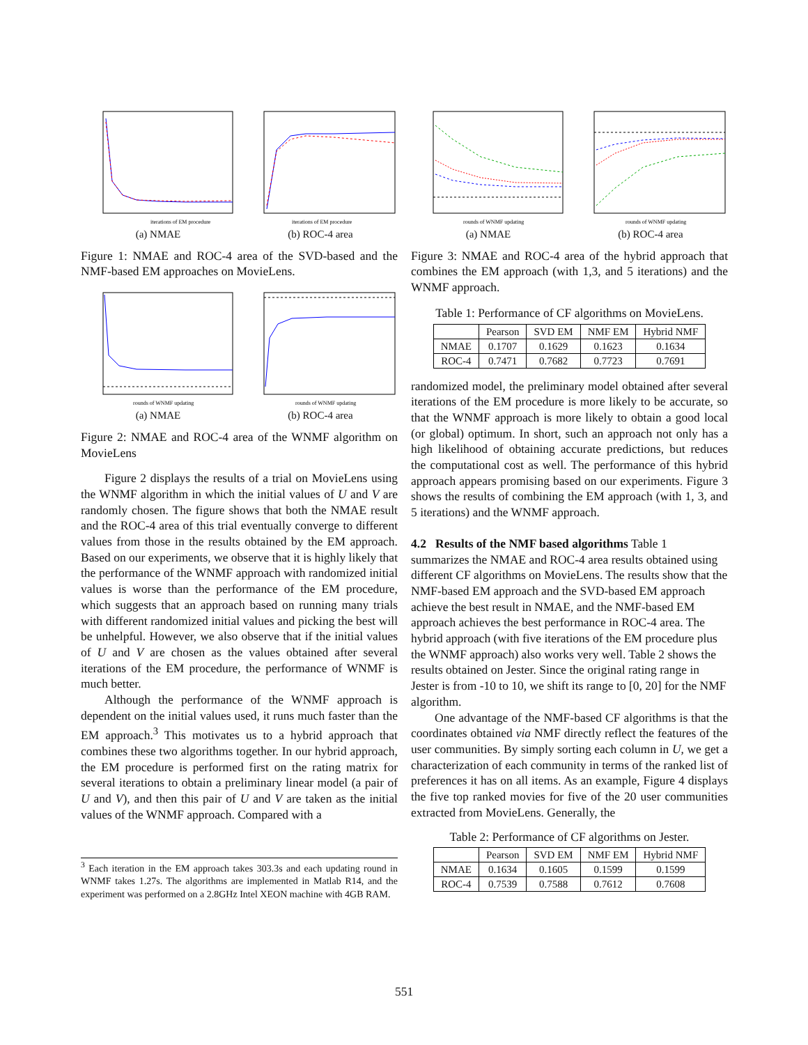iterations of EM procedure
(a) NMAE
iterations of EM procedure
(b) ROC-4 area
Figure 1: NMAE and ROC-4 area of the SVD-based and the NMF-based EM approaches on MovieLens.
rounds of WNMF updating
(a) NMAE
rounds of WNMF updating
(b) ROC-4 area
Figure 2: NMAE and ROC-4 area of the WNMF algorithm on MovieLens
Figure 2 displays the results of a trial on MovieLens using the WNMF algorithm in which the initial values of U and V are randomly chosen. The figure shows that both the NMAE result and the ROC-4 area of this trial eventually converge to different values from those in the results obtained by the EM approach. Based on our experiments, we observe that it is highly likely that the performance of the WNMF approach with randomized initial values is worse than the performance of the EM procedure, which suggests that an approach based on running many trials with different randomized initial values and picking the best will be unhelpful. However, we also observe that if the initial values of U and V are chosen as the values obtained after several iterations of the EM procedure, the performance of WNMF is much better.
Although the performance of the WNMF approach is dependent on the initial values used, it runs much faster than the EM approach.<sup>3</sup> This motivates us to a hybrid approach that combines these two algorithms together. In our hybrid approach, the EM procedure is performed first on the rating matrix for several iterations to obtain a preliminary linear model (a pair of U and V), and then this pair of U and V are taken as the initial values of the WNMF approach. Compared with a
<sup>3</sup> Each iteration in the EM approach takes 303.3s and each updating round in WNMF takes 1.27s. The algorithms are implemented in Matlab R14, and the experiment was performed on a 2.8GHz Intel XEON machine with 4GB RAM.
rounds of WNMF updating
(a) NMAE
rounds of WNMF updating
(b) ROC-4 area
Figure 3: NMAE and ROC-4 area of the hybrid approach that combines the EM approach (with 1,3, and 5 iterations) and the WNMF approach.
Table 1: Performance of CF algorithms on MovieLens.
| | Pearson | SVD EM | NMF EM | Hybrid NMF |
| --- | --- | --- | --- | --- |
| NMAE | 0.1707 | 0.1629 | 0.1623 | 0.1634 |
| ROC-4 | 0.7471 | 0.7682 | 0.7723 | 0.7691 |
randomized model, the preliminary model obtained after several iterations of the EM procedure is more likely to be accurate, so that the WNMF approach is more likely to obtain a good local (or global) optimum. In short, such an approach not only has a high likelihood of obtaining accurate predictions, but reduces the computational cost as well. The performance of this hybrid approach appears promising based on our experiments. Figure 3 shows the results of combining the EM approach (with 1, 3, and 5 iterations) and the WNMF approach.
4.2 Results of the NMF based algorithms
Table 1 summarizes the NMAE and ROC-4 area results obtained using different CF algorithms on MovieLens. The results show that the NMF-based EM approach and the SVD-based EM approach achieve the best result in NMAE, and the NMF-based EM approach achieves the best performance in ROC-4 area. The hybrid approach (with five iterations of the EM procedure plus the WNMF approach) also works very well. Table 2 shows the results obtained on Jester. Since the original rating range in Jester is from -10 to 10, we shift its range to [0, 20] for the NMF algorithm.
One advantage of the NMF-based CF algorithms is that the coordinates obtained via NMF directly reflect the features of the user communities. By simply sorting each column in U, we get a characterization of each community in terms of the ranked list of preferences it has on all items. As an example, Figure 4 displays the five top ranked movies for five of the 20 user communities extracted from MovieLens. Generally, the
Table 2: Performance of CF algorithms on Jester.
| | Pearson | SVD EM | NMF EM | Hybrid NMF |
| --- | --- | --- | --- | --- |
| NMAE | 0.1634 | 0.1605 | 0.1599 | 0.1599 |
| ROC-4 | 0.7539 | 0.7588 | 0.7612 | 0.7608 |
551